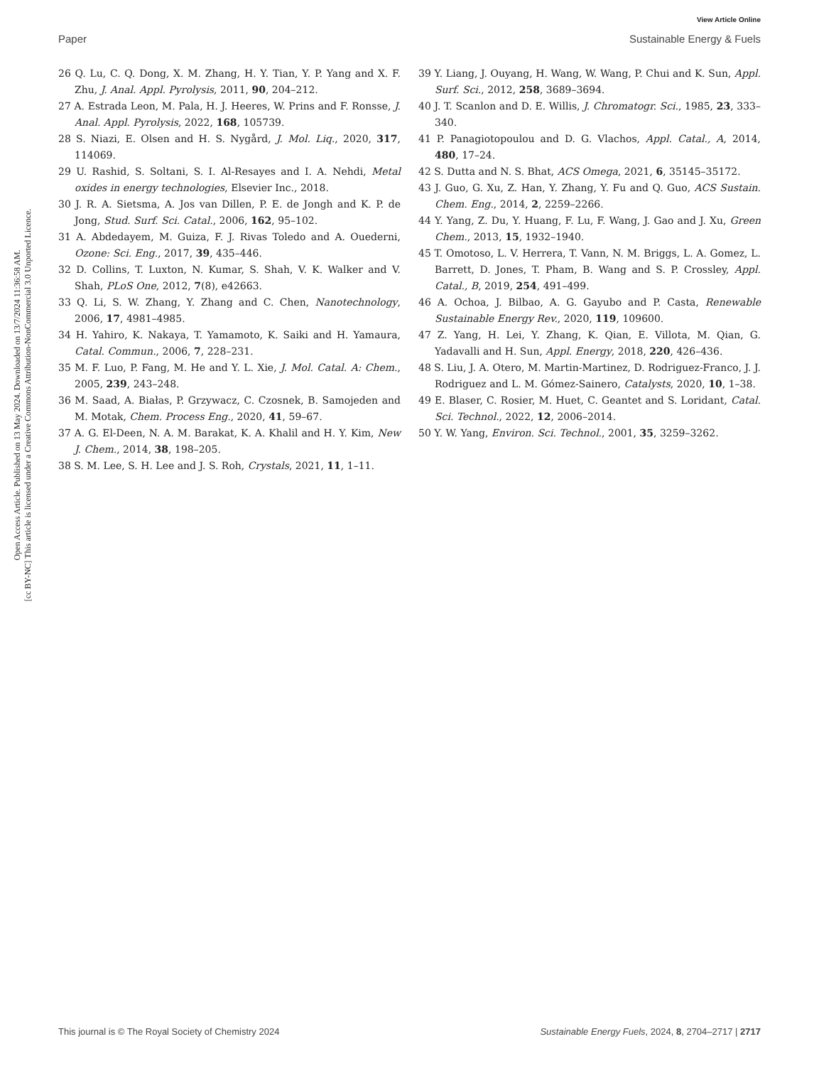Open Access Article. Published on 13 May 2024. Downloaded on 13/7/2024 11:36:58 AM.
[cc BY-NC] This article is licensed under a Creative Commons Attribution-NonCommercial 3.0 Unported Licence.
View Article Online
Paper Sustainable Energy & Fuels
26 Q. Lu, C. Q. Dong, X. M. Zhang, H. Y. Tian, Y. P. Yang and X. F. Zhu, J. Anal. Appl. Pyrolysis, 2011, 90, 204–212.
27 A. Estrada Leon, M. Pala, H. J. Heeres, W. Prins and F. Ronsse, J. Anal. Appl. Pyrolysis, 2022, 168, 105739.
28 S. Niazi, E. Olsen and H. S. Nygård, J. Mol. Liq., 2020, 317, 114069.
29 U. Rashid, S. Soltani, S. I. Al-Resayes and I. A. Nehdi, Metal oxides in energy technologies, Elsevier Inc., 2018.
30 J. R. A. Sietsma, A. Jos van Dillen, P. E. de Jongh and K. P. de Jong, Stud. Surf. Sci. Catal., 2006, 162, 95–102.
31 A. Abdedayem, M. Guiza, F. J. Rivas Toledo and A. Ouederni, Ozone: Sci. Eng., 2017, 39, 435–446.
32 D. Collins, T. Luxton, N. Kumar, S. Shah, V. K. Walker and V. Shah, PLoS One, 2012, 7(8), e42663.
33 Q. Li, S. W. Zhang, Y. Zhang and C. Chen, Nanotechnology, 2006, 17, 4981–4985.
34 H. Yahiro, K. Nakaya, T. Yamamoto, K. Saiki and H. Yamaura, Catal. Commun., 2006, 7, 228–231.
35 M. F. Luo, P. Fang, M. He and Y. L. Xie, J. Mol. Catal. A: Chem., 2005, 239, 243–248.
36 M. Saad, A. Białas, P. Grzywacz, C. Czosnek, B. Samojeden and M. Motak, Chem. Process Eng., 2020, 41, 59–67.
37 A. G. El-Deen, N. A. M. Barakat, K. A. Khalil and H. Y. Kim, New J. Chem., 2014, 38, 198–205.
38 S. M. Lee, S. H. Lee and J. S. Roh, Crystals, 2021, 11, 1–11.
39 Y. Liang, J. Ouyang, H. Wang, W. Wang, P. Chui and K. Sun, Appl. Surf. Sci., 2012, 258, 3689–3694.
40 J. T. Scanlon and D. E. Willis, J. Chromatogr. Sci., 1985, 23, 333–340.
41 P. Panagiotopoulou and D. G. Vlachos, Appl. Catal., A, 2014, 480, 17–24.
42 S. Dutta and N. S. Bhat, ACS Omega, 2021, 6, 35145–35172.
43 J. Guo, G. Xu, Z. Han, Y. Zhang, Y. Fu and Q. Guo, ACS Sustain. Chem. Eng., 2014, 2, 2259–2266.
44 Y. Yang, Z. Du, Y. Huang, F. Lu, F. Wang, J. Gao and J. Xu, Green Chem., 2013, 15, 1932–1940.
45 T. Omotoso, L. V. Herrera, T. Vann, N. M. Briggs, L. A. Gomez, L. Barrett, D. Jones, T. Pham, B. Wang and S. P. Crossley, Appl. Catal., B, 2019, 254, 491–499.
46 A. Ochoa, J. Bilbao, A. G. Gayubo and P. Casta, Renewable Sustainable Energy Rev., 2020, 119, 109600.
47 Z. Yang, H. Lei, Y. Zhang, K. Qian, E. Villota, M. Qian, G. Yadavalli and H. Sun, Appl. Energy, 2018, 220, 426–436.
48 S. Liu, J. A. Otero, M. Martin-Martinez, D. Rodriguez-Franco, J. J. Rodriguez and L. M. Gómez-Sainero, Catalysts, 2020, 10, 1–38.
49 E. Blaser, C. Rosier, M. Huet, C. Geantet and S. Loridant, Catal. Sci. Technol., 2022, 12, 2006–2014.
50 Y. W. Yang, Environ. Sci. Technol., 2001, 35, 3259–3262.
This journal is © The Royal Society of Chemistry 2024 Sustainable Energy Fuels, 2024, 8, 2704–2717 | 2717